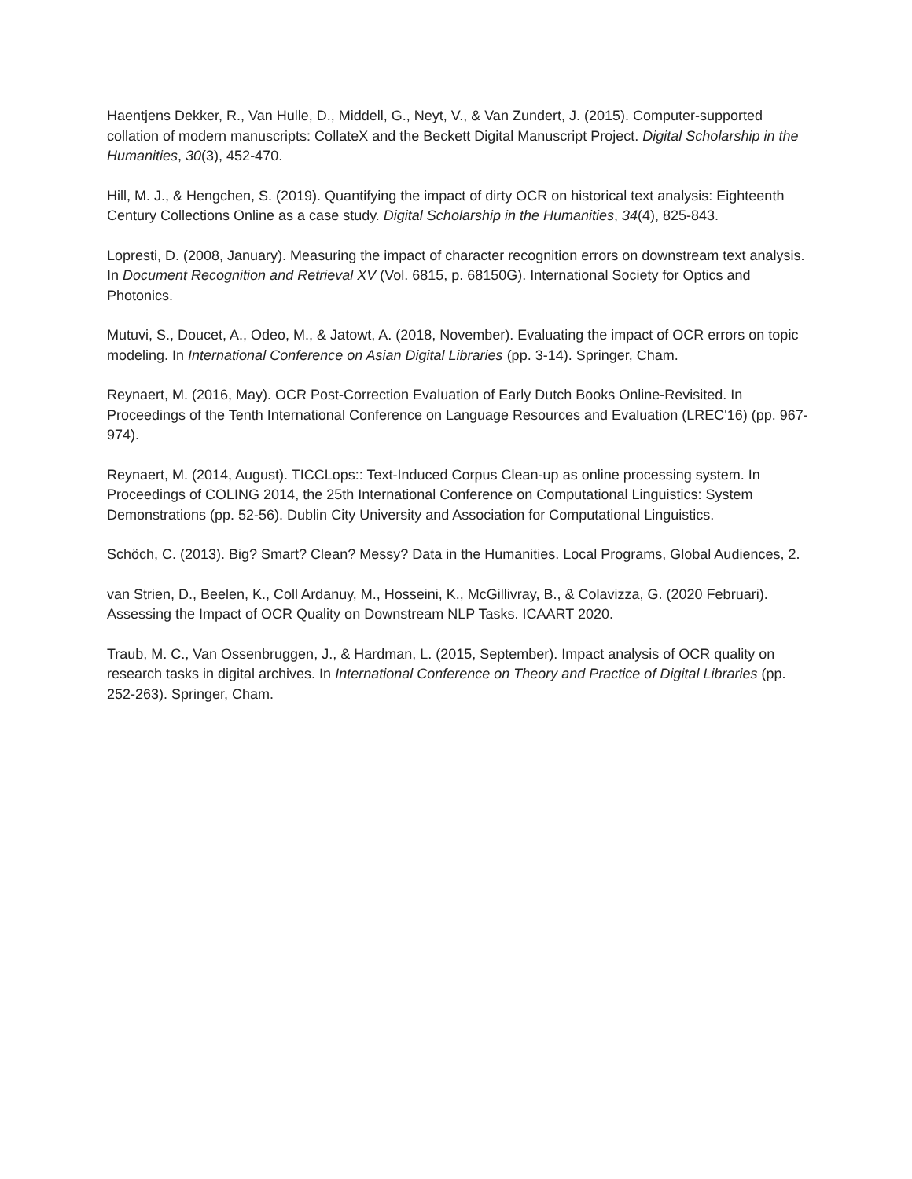Haentjens Dekker, R., Van Hulle, D., Middell, G., Neyt, V., & Van Zundert, J. (2015). Computer-supported collation of modern manuscripts: CollateX and the Beckett Digital Manuscript Project. Digital Scholarship in the Humanities, 30(3), 452-470.
Hill, M. J., & Hengchen, S. (2019). Quantifying the impact of dirty OCR on historical text analysis: Eighteenth Century Collections Online as a case study. Digital Scholarship in the Humanities, 34(4), 825-843.
Lopresti, D. (2008, January). Measuring the impact of character recognition errors on downstream text analysis. In Document Recognition and Retrieval XV (Vol. 6815, p. 68150G). International Society for Optics and Photonics.
Mutuvi, S., Doucet, A., Odeo, M., & Jatowt, A. (2018, November). Evaluating the impact of OCR errors on topic modeling. In International Conference on Asian Digital Libraries (pp. 3-14). Springer, Cham.
Reynaert, M. (2016, May). OCR Post-Correction Evaluation of Early Dutch Books Online-Revisited. In Proceedings of the Tenth International Conference on Language Resources and Evaluation (LREC'16) (pp. 967-974).
Reynaert, M. (2014, August). TICCLops:: Text-Induced Corpus Clean-up as online processing system. In Proceedings of COLING 2014, the 25th International Conference on Computational Linguistics: System Demonstrations (pp. 52-56). Dublin City University and Association for Computational Linguistics.
Schöch, C. (2013). Big? Smart? Clean? Messy? Data in the Humanities. Local Programs, Global Audiences, 2.
van Strien, D., Beelen, K., Coll Ardanuy, M., Hosseini, K., McGillivray, B., & Colavizza, G. (2020 Februari). Assessing the Impact of OCR Quality on Downstream NLP Tasks. ICAART 2020.
Traub, M. C., Van Ossenbruggen, J., & Hardman, L. (2015, September). Impact analysis of OCR quality on research tasks in digital archives. In International Conference on Theory and Practice of Digital Libraries (pp. 252-263). Springer, Cham.